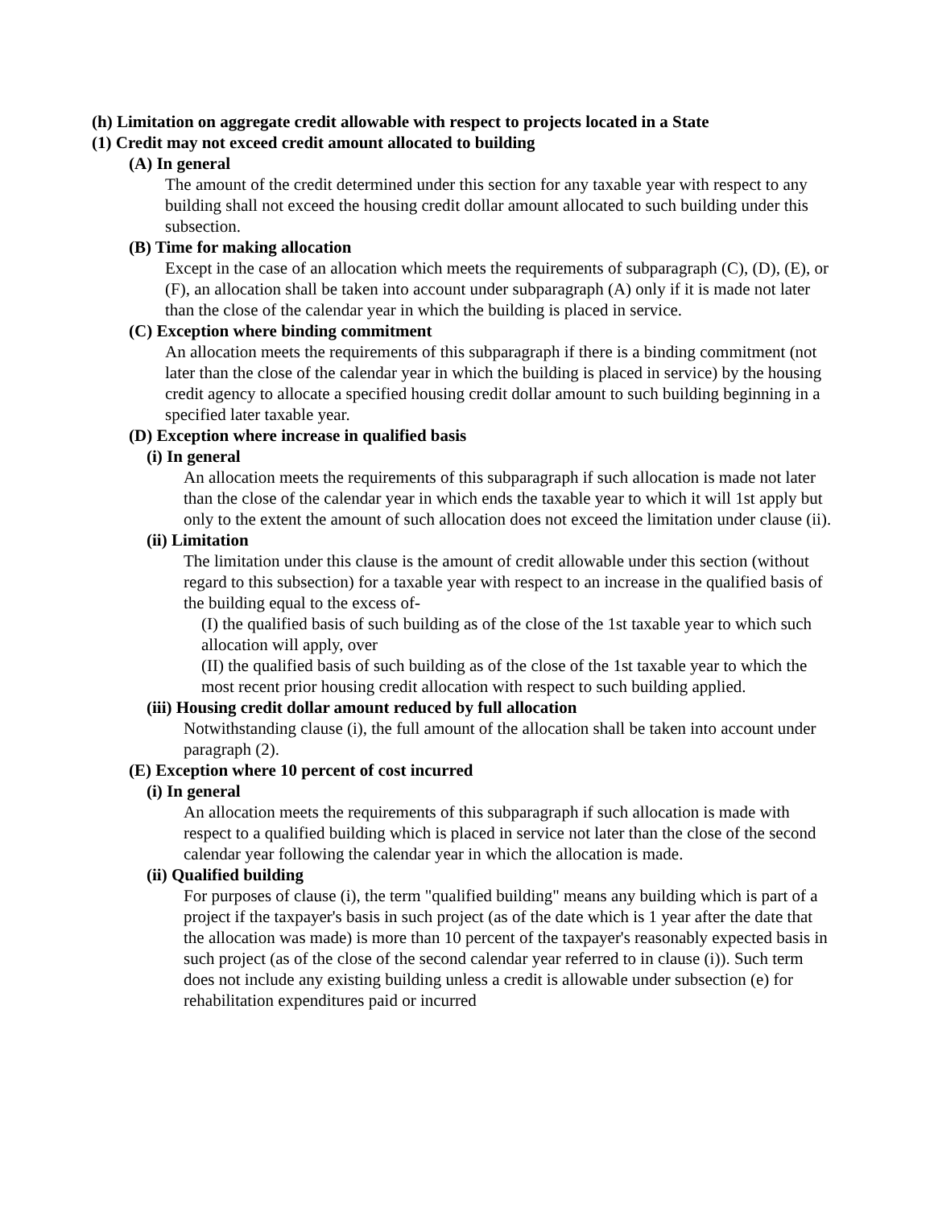(h) Limitation on aggregate credit allowable with respect to projects located in a State
(1) Credit may not exceed credit amount allocated to building
(A) In general
The amount of the credit determined under this section for any taxable year with respect to any building shall not exceed the housing credit dollar amount allocated to such building under this subsection.
(B) Time for making allocation
Except in the case of an allocation which meets the requirements of subparagraph (C), (D), (E), or (F), an allocation shall be taken into account under subparagraph (A) only if it is made not later than the close of the calendar year in which the building is placed in service.
(C) Exception where binding commitment
An allocation meets the requirements of this subparagraph if there is a binding commitment (not later than the close of the calendar year in which the building is placed in service) by the housing credit agency to allocate a specified housing credit dollar amount to such building beginning in a specified later taxable year.
(D) Exception where increase in qualified basis
(i) In general
An allocation meets the requirements of this subparagraph if such allocation is made not later than the close of the calendar year in which ends the taxable year to which it will 1st apply but only to the extent the amount of such allocation does not exceed the limitation under clause (ii).
(ii) Limitation
The limitation under this clause is the amount of credit allowable under this section (without regard to this subsection) for a taxable year with respect to an increase in the qualified basis of the building equal to the excess of-
(I) the qualified basis of such building as of the close of the 1st taxable year to which such allocation will apply, over
(II) the qualified basis of such building as of the close of the 1st taxable year to which the most recent prior housing credit allocation with respect to such building applied.
(iii) Housing credit dollar amount reduced by full allocation
Notwithstanding clause (i), the full amount of the allocation shall be taken into account under paragraph (2).
(E) Exception where 10 percent of cost incurred
(i) In general
An allocation meets the requirements of this subparagraph if such allocation is made with respect to a qualified building which is placed in service not later than the close of the second calendar year following the calendar year in which the allocation is made.
(ii) Qualified building
For purposes of clause (i), the term "qualified building" means any building which is part of a project if the taxpayer's basis in such project (as of the date which is 1 year after the date that the allocation was made) is more than 10 percent of the taxpayer's reasonably expected basis in such project (as of the close of the second calendar year referred to in clause (i)). Such term does not include any existing building unless a credit is allowable under subsection (e) for rehabilitation expenditures paid or incurred